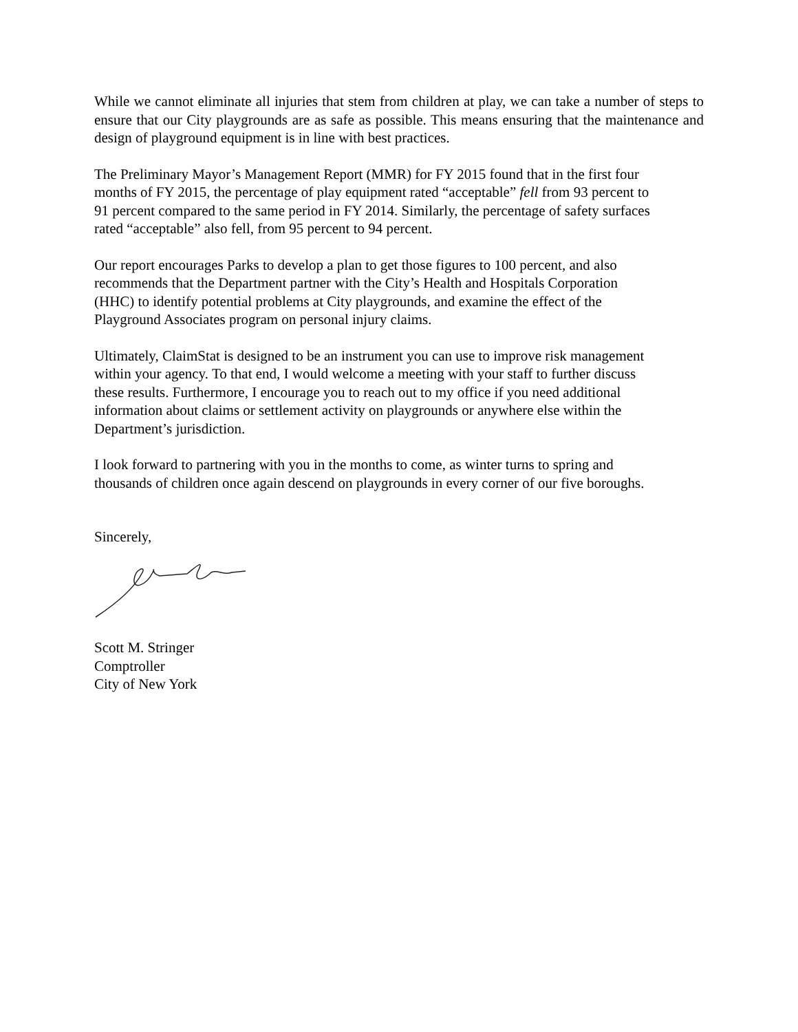While we cannot eliminate all injuries that stem from children at play, we can take a number of steps to ensure that our City playgrounds are as safe as possible. This means ensuring that the maintenance and design of playground equipment is in line with best practices.
The Preliminary Mayor’s Management Report (MMR) for FY 2015 found that in the first four
months of FY 2015, the percentage of play equipment rated “acceptable” fell from 93 percent to
91 percent compared to the same period in FY 2014. Similarly, the percentage of safety surfaces
rated “acceptable” also fell, from 95 percent to 94 percent.
Our report encourages Parks to develop a plan to get those figures to 100 percent, and also
recommends that the Department partner with the City’s Health and Hospitals Corporation
(HHC) to identify potential problems at City playgrounds, and examine the effect of the
Playground Associates program on personal injury claims.
Ultimately, ClaimStat is designed to be an instrument you can use to improve risk management
within your agency. To that end, I would welcome a meeting with your staff to further discuss
these results. Furthermore, I encourage you to reach out to my office if you need additional
information about claims or settlement activity on playgrounds or anywhere else within the
Department’s jurisdiction.
I look forward to partnering with you in the months to come, as winter turns to spring and
thousands of children once again descend on playgrounds in every corner of our five boroughs.
Sincerely,
Scott M. Stringer
Comptroller
City of New York